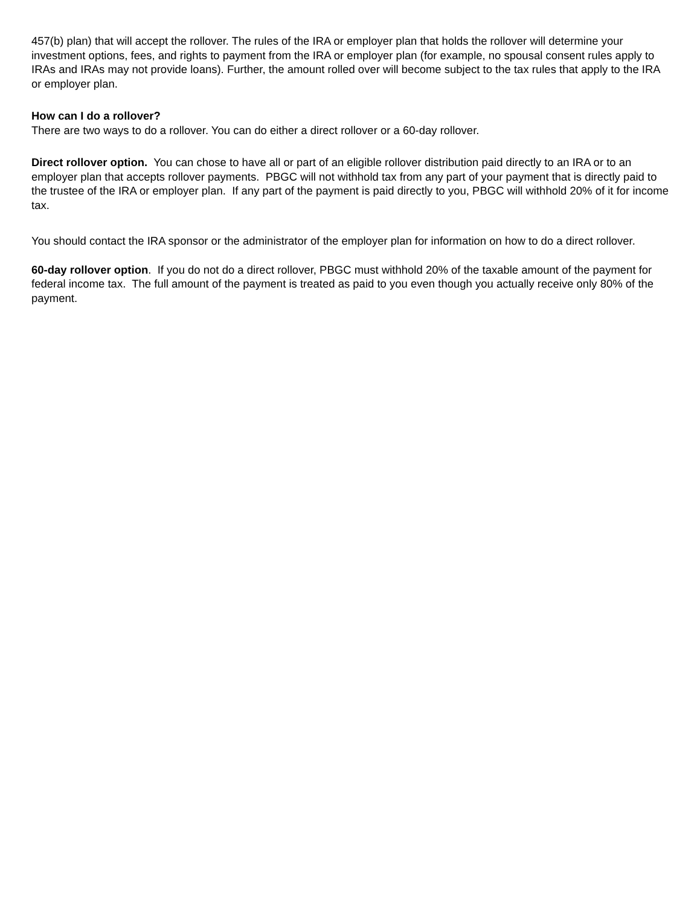457(b) plan) that will accept the rollover. The rules of the IRA or employer plan that holds the rollover will determine your investment options, fees, and rights to payment from the IRA or employer plan (for example, no spousal consent rules apply to IRAs and IRAs may not provide loans). Further, the amount rolled over will become subject to the tax rules that apply to the IRA or employer plan.
How can I do a rollover?
There are two ways to do a rollover. You can do either a direct rollover or a 60-day rollover.
Direct rollover option. You can chose to have all or part of an eligible rollover distribution paid directly to an IRA or to an employer plan that accepts rollover payments. PBGC will not withhold tax from any part of your payment that is directly paid to the trustee of the IRA or employer plan. If any part of the payment is paid directly to you, PBGC will withhold 20% of it for income tax.
You should contact the IRA sponsor or the administrator of the employer plan for information on how to do a direct rollover.
60-day rollover option. If you do not do a direct rollover, PBGC must withhold 20% of the taxable amount of the payment for federal income tax. The full amount of the payment is treated as paid to you even though you actually receive only 80% of the payment.